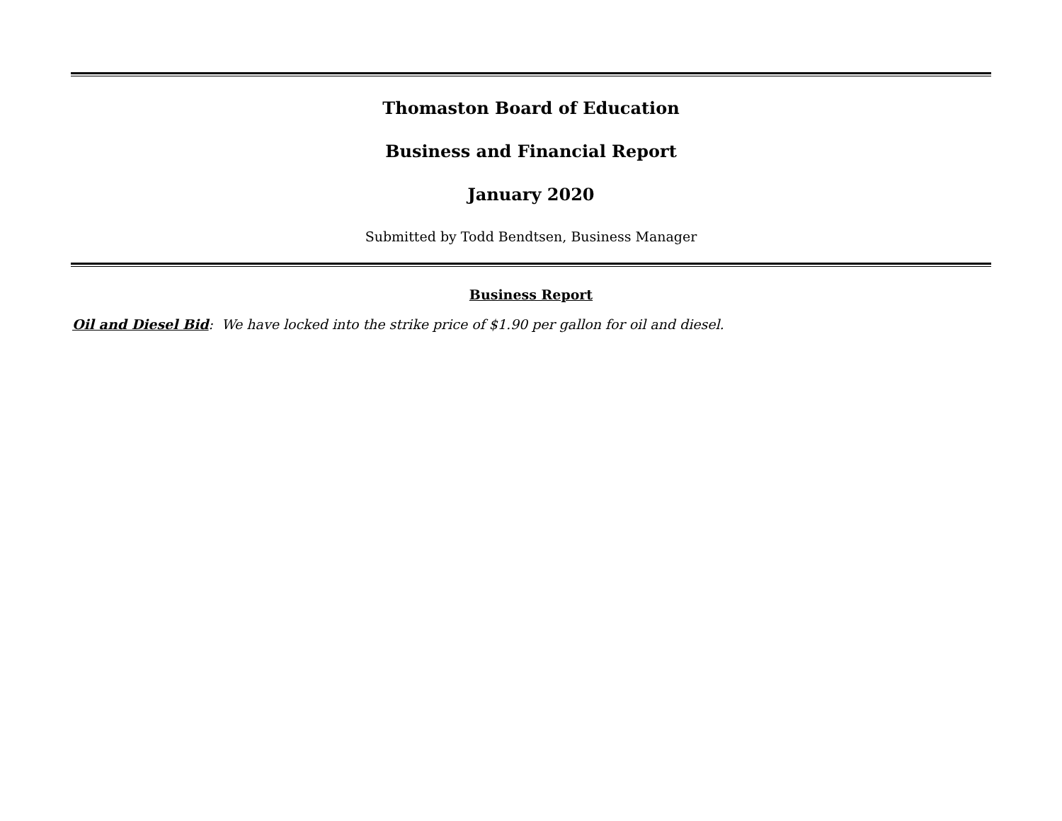Thomaston Board of Education
Business and Financial Report
January 2020
Submitted by Todd Bendtsen, Business Manager
Business Report
Oil and Diesel Bid: We have locked into the strike price of $1.90 per gallon for oil and diesel.